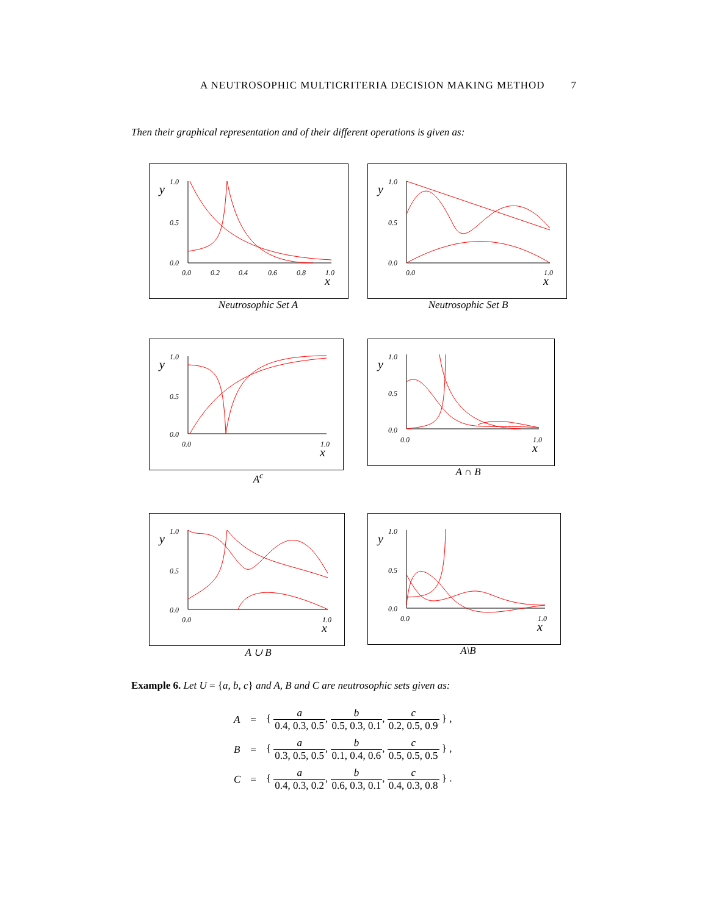A NEUTROSOPHIC MULTICRITERIA DECISION MAKING METHOD 7
Then their graphical representation and of their different operations is given as:
y
1.0
0.5
0.0
0.0
0.2
0.4
0.6
0.8
1.0
x
Neutrosophic Set A
y
1.0
0.5
0.0
0.0
1.0
x
Neutrosophic Set B
y
1.0
0.5
0.0
0.0
1.0
x
A<sup>c</sup>
y
1.0
0.5
0.0
0.0
1.0
x
A ∩ B
y
1.0
0.5
0.0
0.0
1.0
x
A ∪ B
y
1.0
0.5
0.0
0.0
1.0
x
A\B
Example 6. Let U = {a, b, c} and A, B and C are neutrosophic sets given as:
| A | = | { a 0.4, 0.3, 0.5 , b 0.5, 0.3, 0.1 , c 0.2, 0.5, 0.9 } , |
| B | = | { a 0.3, 0.5, 0.5 , b 0.1, 0.4, 0.6 , c 0.5, 0.5, 0.5 } , |
| C | = | { a 0.4, 0.3, 0.2 , b 0.6, 0.3, 0.1 , c 0.4, 0.3, 0.8 } . |